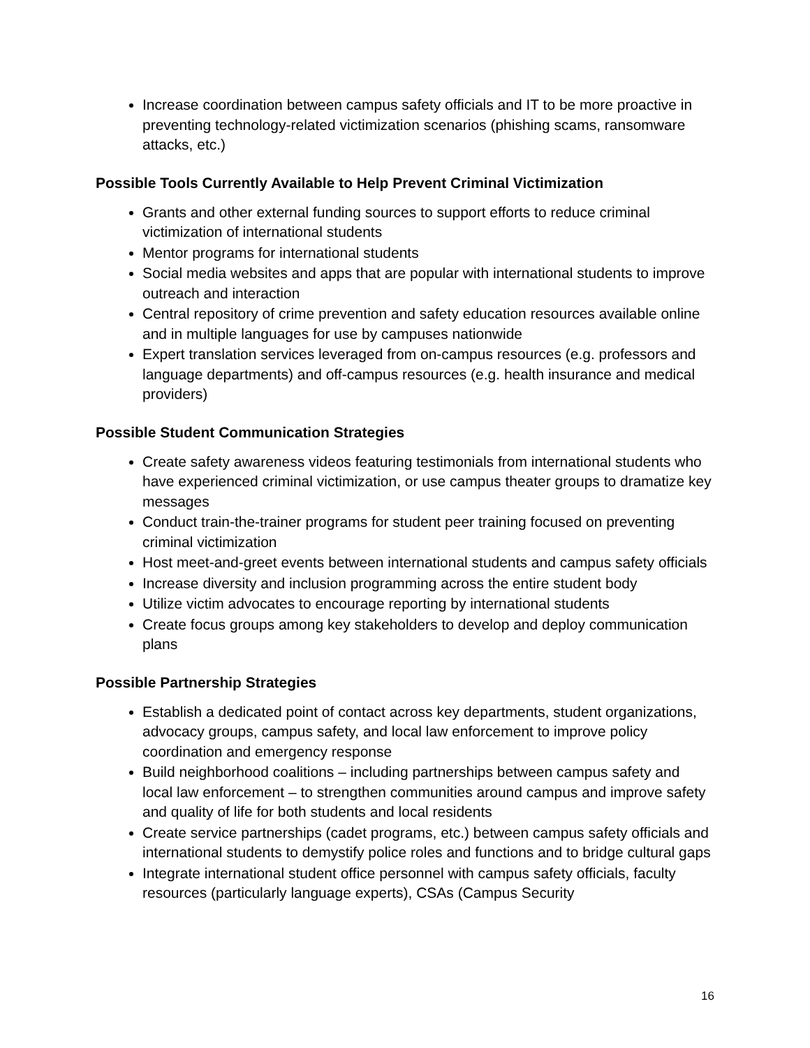Increase coordination between campus safety officials and IT to be more proactive in preventing technology-related victimization scenarios (phishing scams, ransomware attacks, etc.)
Possible Tools Currently Available to Help Prevent Criminal Victimization
Grants and other external funding sources to support efforts to reduce criminal victimization of international students
Mentor programs for international students
Social media websites and apps that are popular with international students to improve outreach and interaction
Central repository of crime prevention and safety education resources available online and in multiple languages for use by campuses nationwide
Expert translation services leveraged from on-campus resources (e.g. professors and language departments) and off-campus resources (e.g. health insurance and medical providers)
Possible Student Communication Strategies
Create safety awareness videos featuring testimonials from international students who have experienced criminal victimization, or use campus theater groups to dramatize key messages
Conduct train-the-trainer programs for student peer training focused on preventing criminal victimization
Host meet-and-greet events between international students and campus safety officials
Increase diversity and inclusion programming across the entire student body
Utilize victim advocates to encourage reporting by international students
Create focus groups among key stakeholders to develop and deploy communication plans
Possible Partnership Strategies
Establish a dedicated point of contact across key departments, student organizations, advocacy groups, campus safety, and local law enforcement to improve policy coordination and emergency response
Build neighborhood coalitions – including partnerships between campus safety and local law enforcement – to strengthen communities around campus and improve safety and quality of life for both students and local residents
Create service partnerships (cadet programs, etc.) between campus safety officials and international students to demystify police roles and functions and to bridge cultural gaps
Integrate international student office personnel with campus safety officials, faculty resources (particularly language experts), CSAs (Campus Security
16